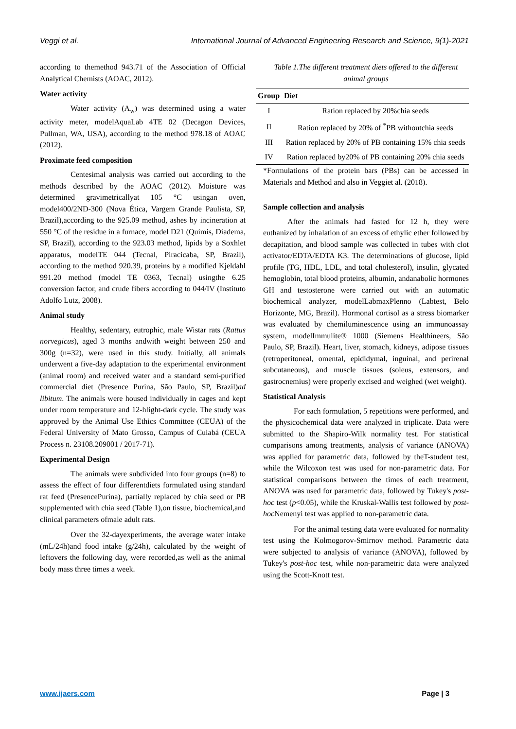Veggi et al. International Journal of Advanced Engineering Research and Science, 9(1)-2021
according to themethod 943.71 of the Association of Official Analytical Chemists (AOAC, 2012).
Water activity
Water activity (A<sub>w</sub>) was determined using a water activity meter, modelAquaLab 4TE 02 (Decagon Devices, Pullman, WA, USA), according to the method 978.18 of AOAC (2012).
Proximate feed composition
Centesimal analysis was carried out according to the methods described by the AOAC (2012). Moisture was determined gravimetricallyat 105 °C usingan oven, model400/2ND-300 (Nova Ética, Vargem Grande Paulista, SP, Brazil),according to the 925.09 method, ashes by incineration at 550 °C of the residue in a furnace, model D21 (Quimis, Diadema, SP, Brazil), according to the 923.03 method, lipids by a Soxhlet apparatus, modelTE 044 (Tecnal, Piracicaba, SP, Brazil), according to the method 920.39, proteins by a modified Kjeldahl 991.20 method (model TE 0363, Tecnal) usingthe 6.25 conversion factor, and crude fibers according to 044/IV (Instituto Adolfo Lutz, 2008).
Animal study
Healthy, sedentary, eutrophic, male Wistar rats (Rattus norvegicus), aged 3 months andwith weight between 250 and 300g (n=32), were used in this study. Initially, all animals underwent a five-day adaptation to the experimental environment (animal room) and received water and a standard semi-purified commercial diet (Presence Purina, São Paulo, SP, Brazil)ad libitum. The animals were housed individually in cages and kept under room temperature and 12-hlight-dark cycle. The study was approved by the Animal Use Ethics Committee (CEUA) of the Federal University of Mato Grosso, Campus of Cuiabá (CEUA Process n. 23108.209001 / 2017-71).
Experimental Design
The animals were subdivided into four groups (n=8) to assess the effect of four differentdiets formulated using standard rat feed (PresencePurina), partially replaced by chia seed or PB supplemented with chia seed (Table 1),on tissue, biochemical,and clinical parameters ofmale adult rats.
Over the 32-dayexperiments, the average water intake (mL/24h)and food intake (g/24h), calculated by the weight of leftovers the following day, were recorded,as well as the animal body mass three times a week.
Table 1.The different treatment diets offered to the different animal groups
| Group | Diet |
| --- | --- |
| I | Ration replaced by 20%chia seeds |
| II | Ration replaced by 20% of <sup>*</sup>PB withoutchia seeds |
| III | Ration replaced by 20% of PB containing 15% chia seeds |
| IV | Ration replaced by20% of PB containing 20% chia seeds |
*Formulations of the protein bars (PBs) can be accessed in Materials and Method and also in Veggiet al. (2018).
Sample collection and analysis
After the animals had fasted for 12 h, they were euthanized by inhalation of an excess of ethylic ether followed by decapitation, and blood sample was collected in tubes with clot activator/EDTA/EDTA K3. The determinations of glucose, lipid profile (TG, HDL, LDL, and total cholesterol), insulin, glycated hemoglobin, total blood proteins, albumin, andanabolic hormones GH and testosterone were carried out with an automatic biochemical analyzer, modelLabmaxPlenno (Labtest, Belo Horizonte, MG, Brazil). Hormonal cortisol as a stress biomarker was evaluated by chemiluminescence using an immunoassay system, modelImmulite® 1000 (Siemens Healthineers, São Paulo, SP, Brazil). Heart, liver, stomach, kidneys, adipose tissues (retroperitoneal, omental, epididymal, inguinal, and perirenal subcutaneous), and muscle tissues (soleus, extensors, and gastrocnemius) were properly excised and weighed (wet weight).
Statistical Analysis
For each formulation, 5 repetitions were performed, and the physicochemical data were analyzed in triplicate. Data were submitted to the Shapiro-Wilk normality test. For statistical comparisons among treatments, analysis of variance (ANOVA) was applied for parametric data, followed by theT-student test, while the Wilcoxon test was used for non-parametric data. For statistical comparisons between the times of each treatment, ANOVA was used for parametric data, followed by Tukey's post-hoc test (p<0.05), while the Kruskal-Wallis test followed by post-hoc Nemenyi test was applied to non-parametric data.
For the animal testing data were evaluated for normality test using the Kolmogorov-Smirnov method. Parametric data were subjected to analysis of variance (ANOVA), followed by Tukey's post-hoc test, while non-parametric data were analyzed using the Scott-Knott test.
www.ijaers.com Page | 3